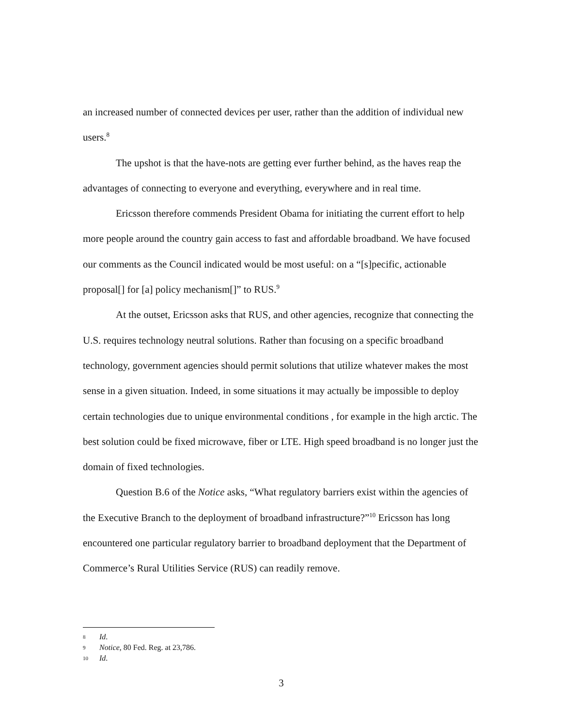an increased number of connected devices per user, rather than the addition of individual new users.<sup>8</sup>
The upshot is that the have-nots are getting ever further behind, as the haves reap the advantages of connecting to everyone and everything, everywhere and in real time.
Ericsson therefore commends President Obama for initiating the current effort to help more people around the country gain access to fast and affordable broadband. We have focused our comments as the Council indicated would be most useful: on a “[s]pecific, actionable proposal[] for [a] policy mechanism[]” to RUS.<sup>9</sup>
At the outset, Ericsson asks that RUS, and other agencies, recognize that connecting the U.S. requires technology neutral solutions. Rather than focusing on a specific broadband technology, government agencies should permit solutions that utilize whatever makes the most sense in a given situation. Indeed, in some situations it may actually be impossible to deploy certain technologies due to unique environmental conditions , for example in the high arctic. The best solution could be fixed microwave, fiber or LTE. High speed broadband is no longer just the domain of fixed technologies.
Question B.6 of the Notice asks, “What regulatory barriers exist within the agencies of the Executive Branch to the deployment of broadband infrastructure?”<sup>10</sup> Ericsson has long encountered one particular regulatory barrier to broadband deployment that the Department of Commerce’s Rural Utilities Service (RUS) can readily remove.
8 Id.
9 Notice, 80 Fed. Reg. at 23,786.
10 Id.
3